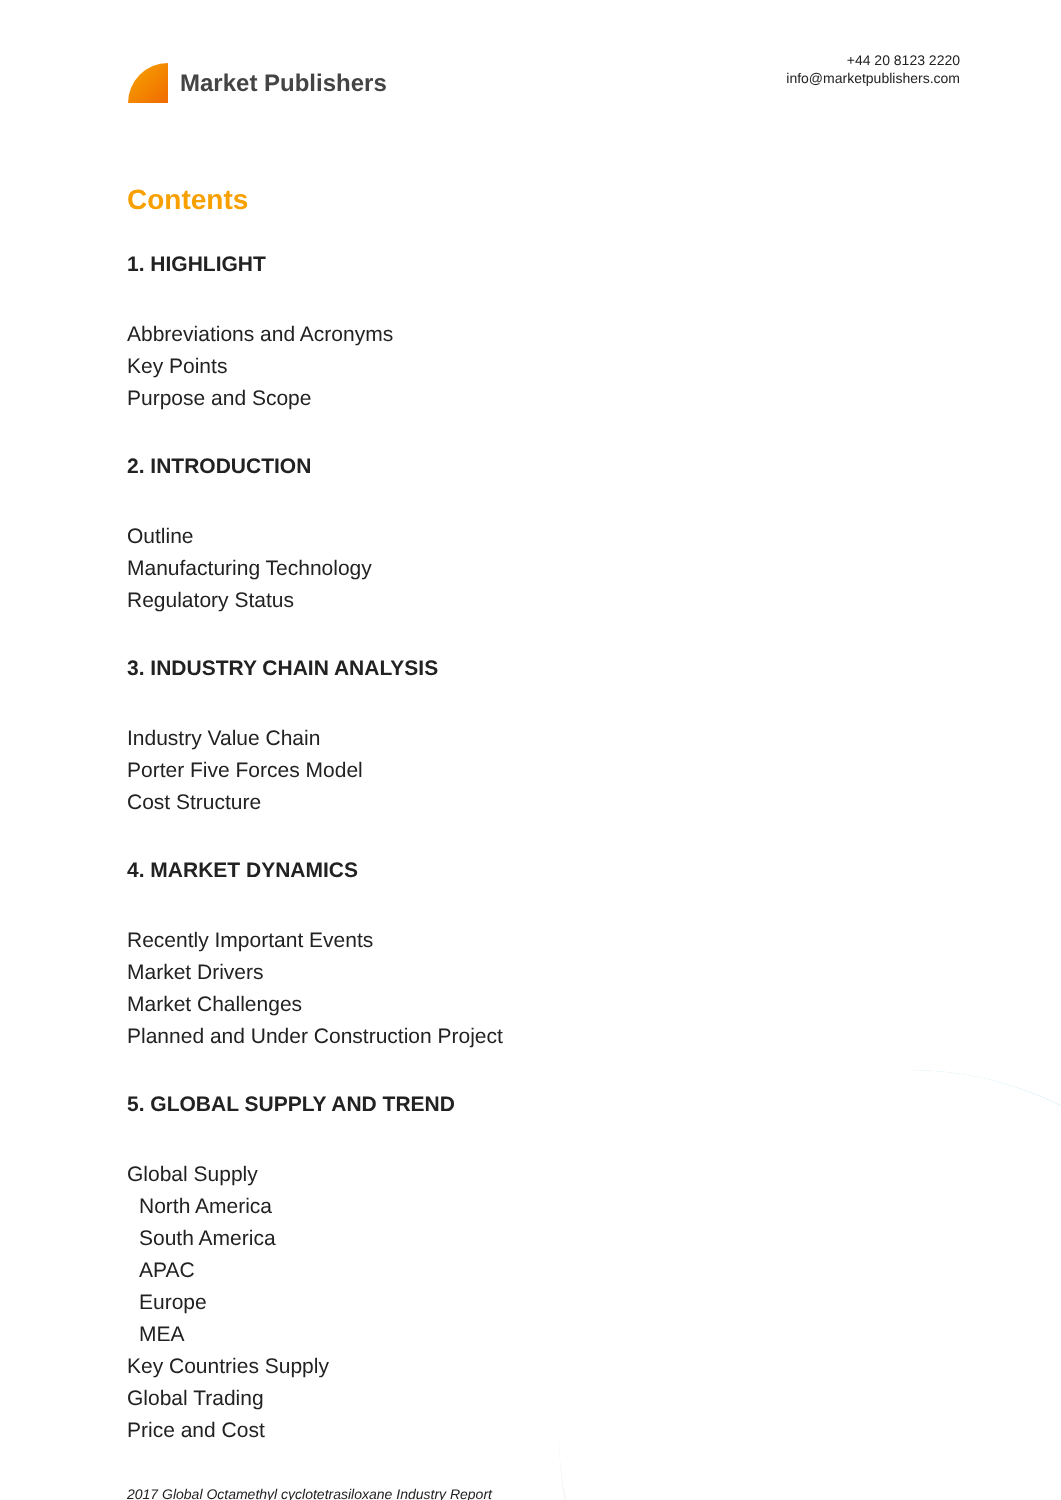Market Publishers
+44 20 8123 2220
info@marketpublishers.com
Contents
1. HIGHLIGHT
Abbreviations and Acronyms
Key Points
Purpose and Scope
2. INTRODUCTION
Outline
Manufacturing Technology
Regulatory Status
3. INDUSTRY CHAIN ANALYSIS
Industry Value Chain
Porter Five Forces Model
Cost Structure
4. MARKET DYNAMICS
Recently Important Events
Market Drivers
Market Challenges
Planned and Under Construction Project
5. GLOBAL SUPPLY AND TREND
Global Supply
North America
South America
APAC
Europe
MEA
Key Countries Supply
Global Trading
Price and Cost
2017 Global Octamethyl cyclotetrasiloxane Industry Report